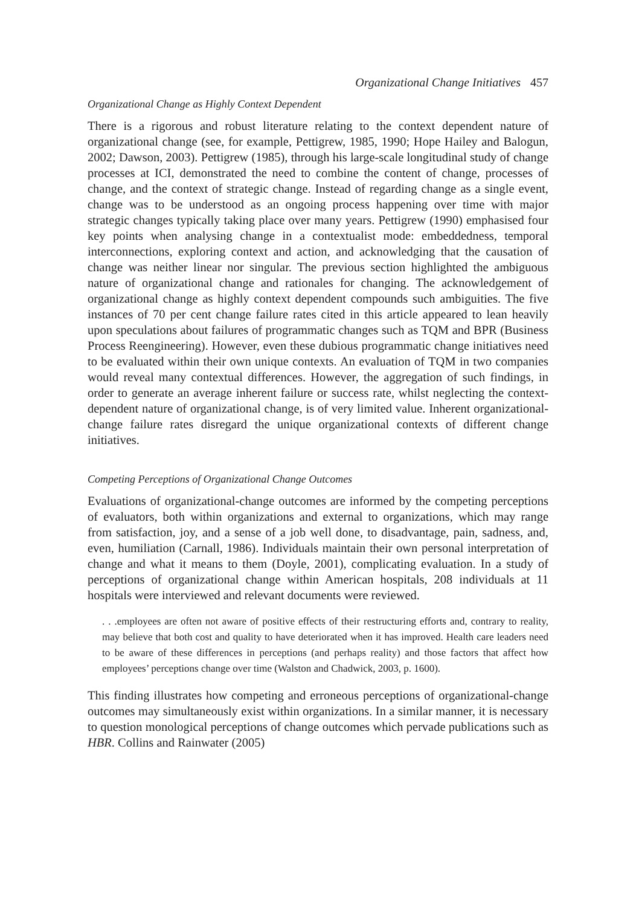Organizational Change Initiatives 457
Organizational Change as Highly Context Dependent
There is a rigorous and robust literature relating to the context dependent nature of organizational change (see, for example, Pettigrew, 1985, 1990; Hope Hailey and Balogun, 2002; Dawson, 2003). Pettigrew (1985), through his large-scale longitudinal study of change processes at ICI, demonstrated the need to combine the content of change, processes of change, and the context of strategic change. Instead of regarding change as a single event, change was to be understood as an ongoing process happening over time with major strategic changes typically taking place over many years. Pettigrew (1990) emphasised four key points when analysing change in a contextualist mode: embeddedness, temporal interconnections, exploring context and action, and acknowledging that the causation of change was neither linear nor singular. The previous section highlighted the ambiguous nature of organizational change and rationales for changing. The acknowledgement of organizational change as highly context dependent compounds such ambiguities. The five instances of 70 per cent change failure rates cited in this article appeared to lean heavily upon speculations about failures of programmatic changes such as TQM and BPR (Business Process Reengineering). However, even these dubious programmatic change initiatives need to be evaluated within their own unique contexts. An evaluation of TQM in two companies would reveal many contextual differences. However, the aggregation of such findings, in order to generate an average inherent failure or success rate, whilst neglecting the context-dependent nature of organizational change, is of very limited value. Inherent organizational-change failure rates disregard the unique organizational contexts of different change initiatives.
Competing Perceptions of Organizational Change Outcomes
Evaluations of organizational-change outcomes are informed by the competing perceptions of evaluators, both within organizations and external to organizations, which may range from satisfaction, joy, and a sense of a job well done, to disadvantage, pain, sadness, and, even, humiliation (Carnall, 1986). Individuals maintain their own personal interpretation of change and what it means to them (Doyle, 2001), complicating evaluation. In a study of perceptions of organizational change within American hospitals, 208 individuals at 11 hospitals were interviewed and relevant documents were reviewed.
. . .employees are often not aware of positive effects of their restructuring efforts and, contrary to reality, may believe that both cost and quality to have deteriorated when it has improved. Health care leaders need to be aware of these differences in perceptions (and perhaps reality) and those factors that affect how employees’ perceptions change over time (Walston and Chadwick, 2003, p. 1600).
This finding illustrates how competing and erroneous perceptions of organizational-change outcomes may simultaneously exist within organizations. In a similar manner, it is necessary to question monological perceptions of change outcomes which pervade publications such as HBR. Collins and Rainwater (2005)